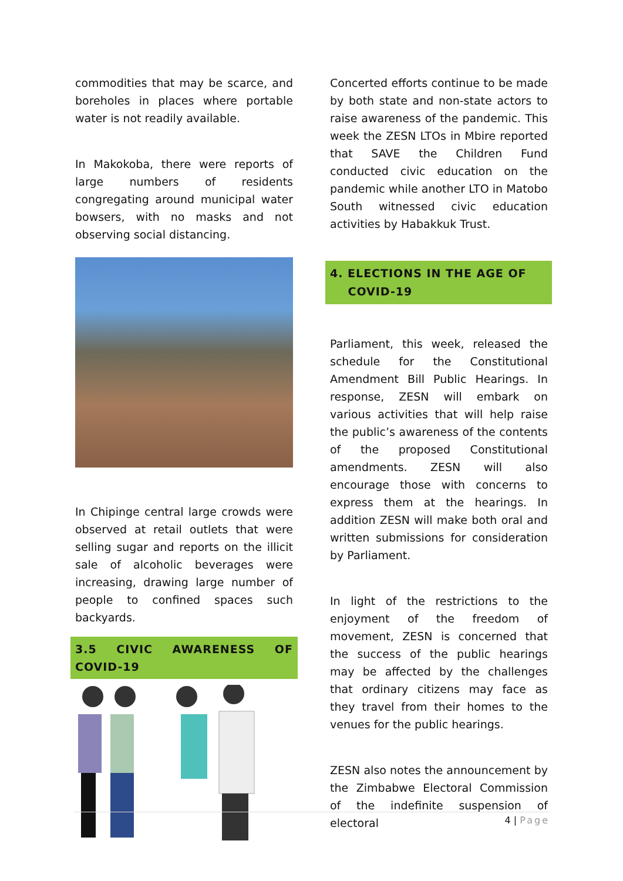commodities that may be scarce, and boreholes in places where portable water is not readily available.
In Makokoba, there were reports of large numbers of residents congregating around municipal water bowsers, with no masks and not observing social distancing.
In Chipinge central large crowds were observed at retail outlets that were selling sugar and reports on the illicit sale of alcoholic beverages were increasing, drawing large number of people to confined spaces such backyards.
3.5 CIVIC AWARENESS OF COVID-19
Concerted efforts continue to be made by both state and non-state actors to raise awareness of the pandemic. This week the ZESN LTOs in Mbire reported that SAVE the Children Fund conducted civic education on the pandemic while another LTO in Matobo South witnessed civic education activities by Habakkuk Trust.
4. ELECTIONS IN THE AGE OF
COVID-19
Parliament, this week, released the schedule for the Constitutional Amendment Bill Public Hearings. In response, ZESN will embark on various activities that will help raise the public’s awareness of the contents of the proposed Constitutional amendments. ZESN will also encourage those with concerns to express them at the hearings. In addition ZESN will make both oral and written submissions for consideration by Parliament.
In light of the restrictions to the enjoyment of the freedom of movement, ZESN is concerned that the success of the public hearings may be affected by the challenges that ordinary citizens may face as they travel from their homes to the venues for the public hearings.
ZESN also notes the announcement by the Zimbabwe Electoral Commission of the indefinite suspension of electoral
4 | Page